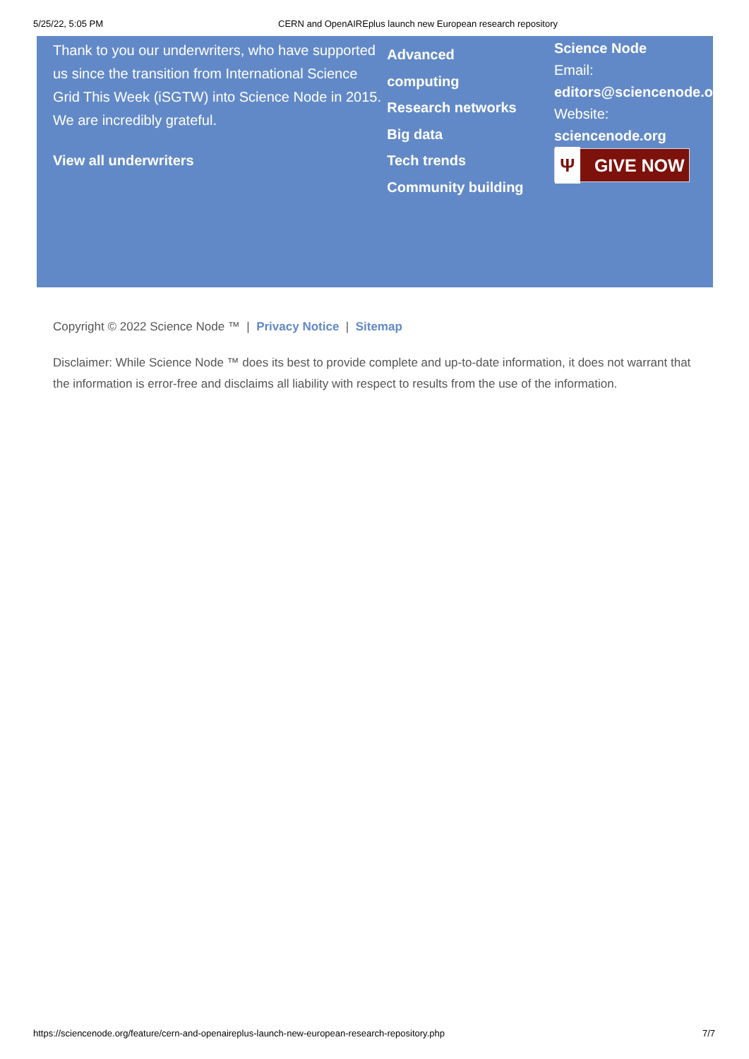5/25/22, 5:05 PM CERN and OpenAIREplus launch new European research repository
Thank to you our underwriters, who have supported us since the transition from International Science Grid This Week (iSGTW) into Science Node in 2015. We are incredibly grateful.
View all underwriters
Advanced
computing
Research networks
Big data
Tech trends
Community building
Science Node
Email:
editors@sciencenode.o
Website:
sciencenode.org
Ψ GIVE NOW
Copyright © 2022 Science Node ™ | Privacy Notice | Sitemap
Disclaimer: While Science Node ™ does its best to provide complete and up-to-date information, it does not warrant that the information is error-free and disclaims all liability with respect to results from the use of the information.
https://sciencenode.org/feature/cern-and-openaireplus-launch-new-european-research-repository.php 7/7